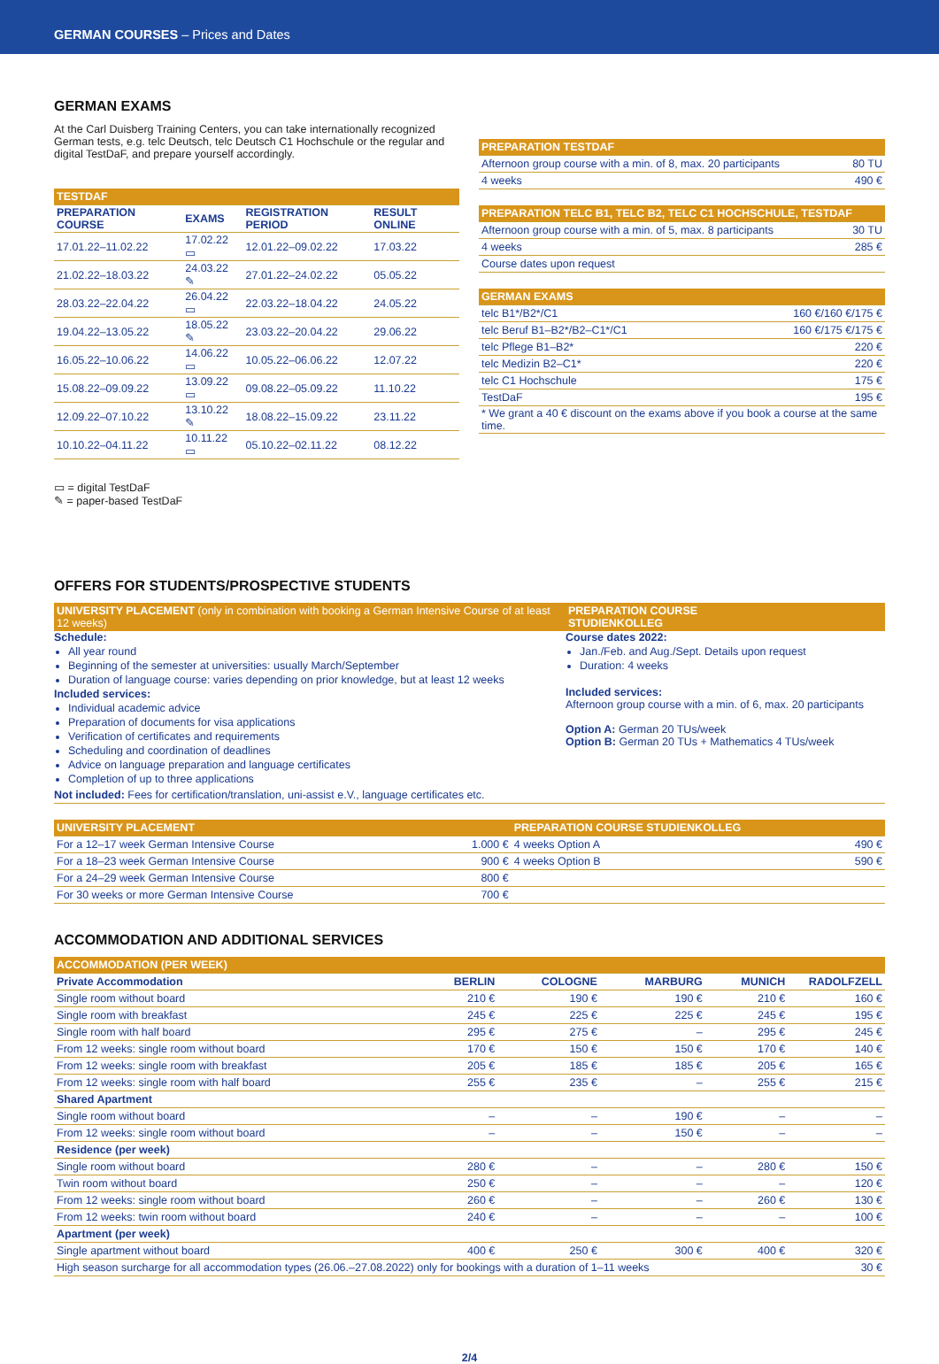GERMAN COURSES – Prices and Dates
GERMAN EXAMS
At the Carl Duisberg Training Centers, you can take internationally recognized German tests, e.g. telc Deutsch, telc Deutsch C1 Hochschule or the regular and digital TestDaF, and prepare yourself accordingly.
| TESTDAF | | | |
| PREPARATION COURSE | EXAMS | REGISTRATION PERIOD | RESULT ONLINE |
| 17.01.22–11.02.22 | 17.02.22 ▭ | 12.01.22–09.02.22 | 17.03.22 |
| 21.02.22–18.03.22 | 24.03.22 ✎ | 27.01.22–24.02.22 | 05.05.22 |
| 28.03.22–22.04.22 | 26.04.22 ▭ | 22.03.22–18.04.22 | 24.05.22 |
| 19.04.22–13.05.22 | 18.05.22 ✎ | 23.03.22–20.04.22 | 29.06.22 |
| 16.05.22–10.06.22 | 14.06.22 ▭ | 10.05.22–06.06.22 | 12.07.22 |
| 15.08.22–09.09.22 | 13.09.22 ▭ | 09.08.22–05.09.22 | 11.10.22 |
| 12.09.22–07.10.22 | 13.10.22 ✎ | 18.08.22–15.09.22 | 23.11.22 |
| 10.10.22–04.11.22 | 10.11.22 ▭ | 05.10.22–02.11.22 | 08.12.22 |
▭ = digital TestDaF
✎ = paper-based TestDaF
| PREPARATION TESTDAF | |
| Afternoon group course with a min. of 8, max. 20 participants | 80 TU |
| 4 weeks | 490 € |
| PREPARATION TELC B1, TELC B2, TELC C1 HOCHSCHULE, TESTDAF | |
| Afternoon group course with a min. of 5, max. 8 participants | 30 TU |
| 4 weeks | 285 € |
| Course dates upon request | |
| GERMAN EXAMS | |
| telc B1*/B2*/C1 | 160 €/160 €/175 € |
| telc Beruf B1–B2*/B2–C1*/C1 | 160 €/175 €/175 € |
| telc Pflege B1–B2* | 220 € |
| telc Medizin B2–C1* | 220 € |
| telc C1 Hochschule | 175 € |
| TestDaF | 195 € |
| * We grant a 40 € discount on the exams above if you book a course at the same time. | |
OFFERS FOR STUDENTS/PROSPECTIVE STUDENTS
UNIVERSITY PLACEMENT (only in combination with booking a German Intensive Course of at least 12 weeks)
Schedule:
All year round
Beginning of the semester at universities: usually March/September
Duration of language course: varies depending on prior knowledge, but at least 12 weeks
Included services:
Individual academic advice
Preparation of documents for visa applications
Verification of certificates and requirements
Scheduling and coordination of deadlines
Advice on language preparation and language certificates
Completion of up to three applications
PREPARATION COURSE
STUDIENKOLLEG
Course dates 2022:
Jan./Feb. and Aug./Sept. Details upon request
Duration: 4 weeks
Included services:
Afternoon group course with a min. of 6, max. 20 participants
Option A: German 20 TUs/week
Option B: German 20 TUs + Mathematics 4 TUs/week
Not included: Fees for certification/translation, uni-assist e.V., language certificates etc.
| UNIVERSITY PLACEMENT | | PREPARATION COURSE STUDIENKOLLEG | |
| For a 12–17 week German Intensive Course | 1.000 € | 4 weeks Option A | 490 € |
| For a 18–23 week German Intensive Course | 900 € | 4 weeks Option B | 590 € |
| For a 24–29 week German Intensive Course | 800 € | | |
| For 30 weeks or more German Intensive Course | 700 € | | |
ACCOMMODATION AND ADDITIONAL SERVICES
| ACCOMMODATION (PER WEEK) | | | | | |
| Private Accommodation | BERLIN | COLOGNE | MARBURG | MUNICH | RADOLFZELL |
| Single room without board | 210 € | 190 € | 190 € | 210 € | 160 € |
| Single room with breakfast | 245 € | 225 € | 225 € | 245 € | 195 € |
| Single room with half board | 295 € | 275 € | – | 295 € | 245 € |
| From 12 weeks: single room without board | 170 € | 150 € | 150 € | 170 € | 140 € |
| From 12 weeks: single room with breakfast | 205 € | 185 € | 185 € | 205 € | 165 € |
| From 12 weeks: single room with half board | 255 € | 235 € | – | 255 € | 215 € |
| Shared Apartment | | | | | |
| Single room without board | – | – | 190 € | – | – |
| From 12 weeks: single room without board | – | – | 150 € | – | – |
| Residence (per week) | | | | | |
| Single room without board | 280 € | – | – | 280 € | 150 € |
| Twin room without board | 250 € | – | – | – | 120 € |
| From 12 weeks: single room without board | 260 € | – | – | 260 € | 130 € |
| From 12 weeks: twin room without board | 240 € | – | – | – | 100 € |
| Apartment (per week) | | | | | |
| Single apartment without board | 400 € | 250 € | 300 € | 400 € | 320 € |
| High season surcharge for all accommodation types (26.06.–27.08.2022) only for bookings with a duration of 1–11 weeks | | | | | 30 € |
2/4